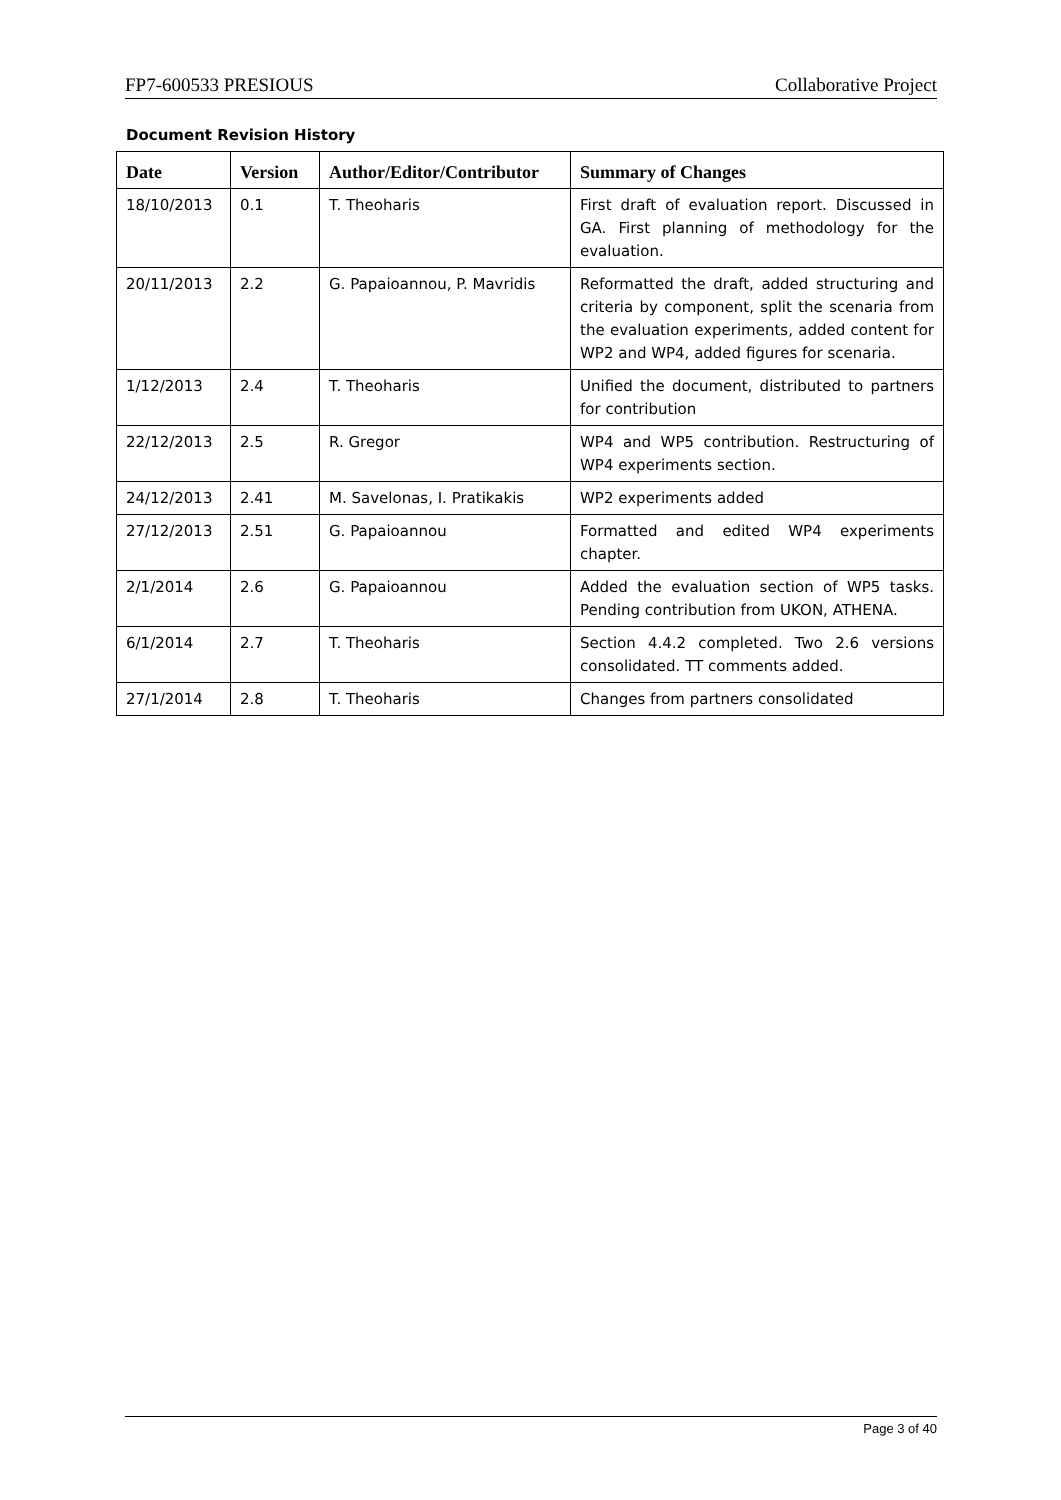FP7-600533 PRESIOUS Collaborative Project
Document Revision History
| Date | Version | Author/Editor/Contributor | Summary of Changes |
| --- | --- | --- | --- |
| 18/10/2013 | 0.1 | T. Theoharis | First draft of evaluation report. Discussed in GA. First planning of methodology for the evaluation. |
| 20/11/2013 | 2.2 | G. Papaioannou, P. Mavridis | Reformatted the draft, added structuring and criteria by component, split the scenaria from the evaluation experiments, added content for WP2 and WP4, added figures for scenaria. |
| 1/12/2013 | 2.4 | T. Theoharis | Unified the document, distributed to partners for contribution |
| 22/12/2013 | 2.5 | R. Gregor | WP4 and WP5 contribution. Restructuring of WP4 experiments section. |
| 24/12/2013 | 2.41 | M. Savelonas, I. Pratikakis | WP2 experiments added |
| 27/12/2013 | 2.51 | G. Papaioannou | Formatted and edited WP4 experiments chapter. |
| 2/1/2014 | 2.6 | G. Papaioannou | Added the evaluation section of WP5 tasks. Pending contribution from UKON, ATHENA. |
| 6/1/2014 | 2.7 | T. Theoharis | Section 4.4.2 completed. Two 2.6 versions consolidated. TT comments added. |
| 27/1/2014 | 2.8 | T. Theoharis | Changes from partners consolidated |
Page 3 of 40